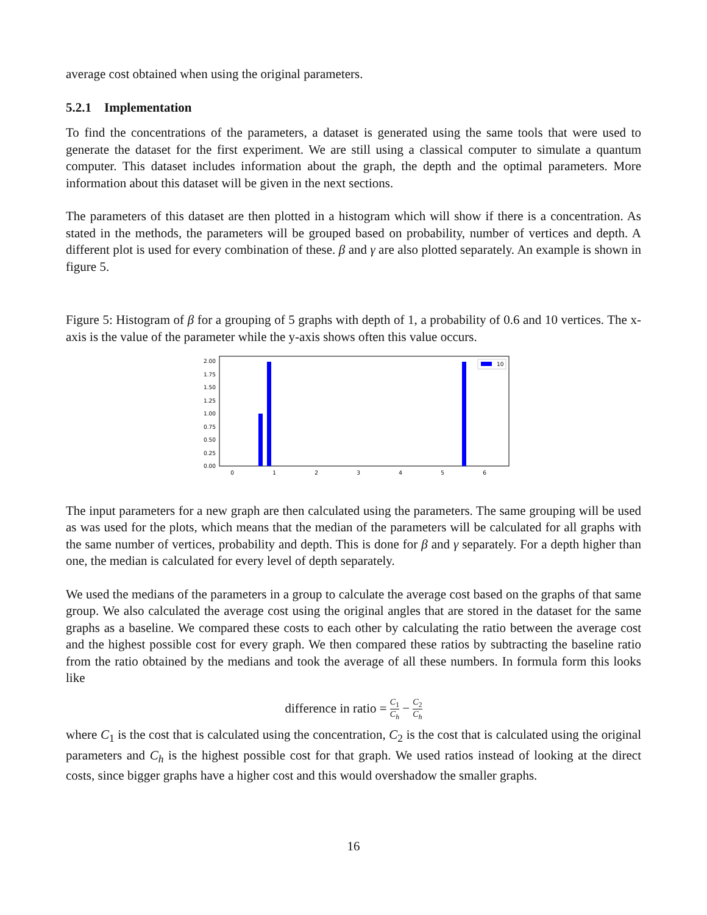average cost obtained when using the original parameters.
5.2.1 Implementation
To find the concentrations of the parameters, a dataset is generated using the same tools that were used to generate the dataset for the first experiment. We are still using a classical computer to simulate a quantum computer. This dataset includes information about the graph, the depth and the optimal parameters. More information about this dataset will be given in the next sections.
The parameters of this dataset are then plotted in a histogram which will show if there is a concentration. As stated in the methods, the parameters will be grouped based on probability, number of vertices and depth. A different plot is used for every combination of these. β and γ are also plotted separately. An example is shown in figure 5.
Figure 5: Histogram of β for a grouping of 5 graphs with depth of 1, a probability of 0.6 and 10 vertices. The x-axis is the value of the parameter while the y-axis shows often this value occurs.
0.00
0.25
0.50
0.75
1.00
1.25
1.50
1.75
2.00
0
1
2
3
4
5
6
10
The input parameters for a new graph are then calculated using the parameters. The same grouping will be used as was used for the plots, which means that the median of the parameters will be calculated for all graphs with the same number of vertices, probability and depth. This is done for β and γ separately. For a depth higher than one, the median is calculated for every level of depth separately.
We used the medians of the parameters in a group to calculate the average cost based on the graphs of that same group. We also calculated the average cost using the original angles that are stored in the dataset for the same graphs as a baseline. We compared these costs to each other by calculating the ratio between the average cost and the highest possible cost for every graph. We then compared these ratios by subtracting the baseline ratio from the ratio obtained by the medians and took the average of all these numbers. In formula form this looks like
difference in ratio = C<sub>1</sub> C<sub>h</sub> − C<sub>2</sub> C<sub>h</sub>
where C<sub>1</sub> is the cost that is calculated using the concentration, C<sub>2</sub> is the cost that is calculated using the original parameters and C<sub>h</sub> is the highest possible cost for that graph. We used ratios instead of looking at the direct costs, since bigger graphs have a higher cost and this would overshadow the smaller graphs.
16